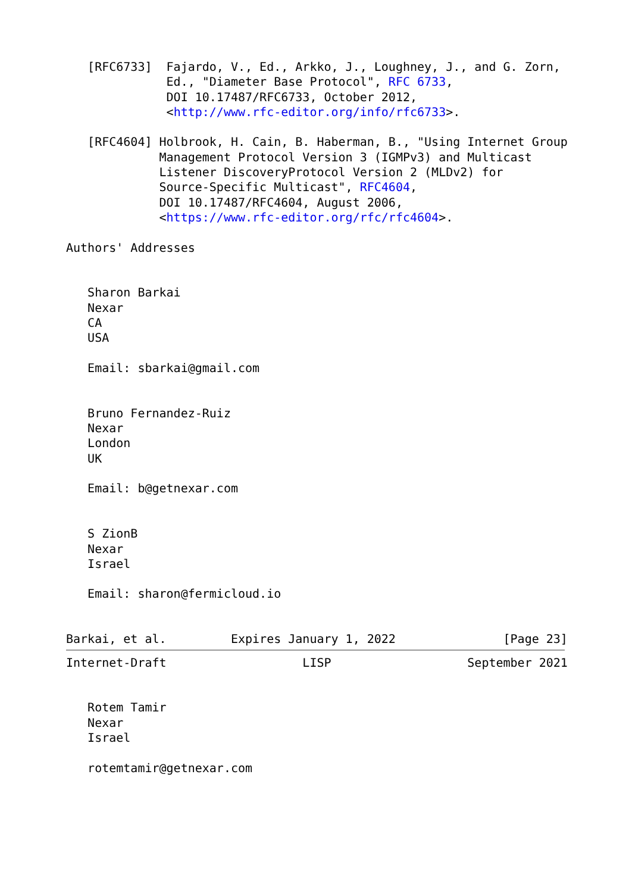[RFC6733]  Fajardo, V., Ed., Arkko, J., Loughney, J., and G. Zorn,
              Ed., "Diameter Base Protocol", RFC 6733,
              DOI 10.17487/RFC6733, October 2012,
              <http://www.rfc-editor.org/info/rfc6733>.

   [RFC4604] Holbrook, H. Cain, B. Haberman, B., "Using Internet Group
             Management Protocol Version 3 (IGMPv3) and Multicast
             Listener DiscoveryProtocol Version 2 (MLDv2) for
             Source-Specific Multicast", RFC4604,
             DOI 10.17487/RFC4604, August 2006,
             <https://www.rfc-editor.org/rfc/rfc4604>.

Authors' Addresses


   Sharon Barkai
   Nexar
   CA
   USA

   Email: sbarkai@gmail.com


   Bruno Fernandez-Ruiz
   Nexar
   London
   UK

   Email: b@getnexar.com


   S ZionB
   Nexar
   Israel

   Email: sharon@fermicloud.io


Barkai, et al.         Expires January 1, 2022               [Page 23]
Internet-Draft                   LISP                   September 2021


   Rotem Tamir
   Nexar
   Israel

   rotemtamir@getnexar.com